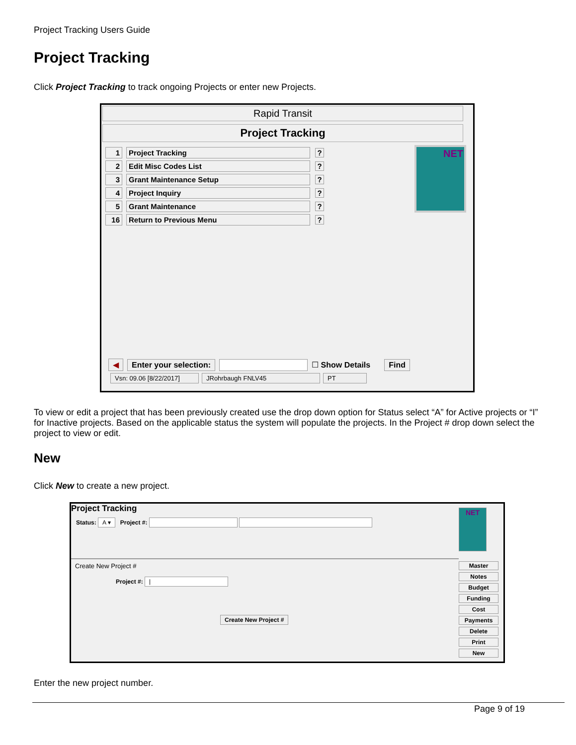Project Tracking Users Guide
Project Tracking
Click Project Tracking to track ongoing Projects or enter new Projects.
Rapid Transit
Project Tracking
1 Project Tracking?
2 Edit Misc Codes List?
3 Grant Maintenance Setup?
4 Project Inquiry?
5 Grant Maintenance?
16 Return to Previous Menu?
NET
◀ Enter your selection: ☐ Show Details Find
Vsn: 09.06 [8/22/2017] JRohrbaugh FNLV45 PT
To view or edit a project that has been previously created use the drop down option for Status select “A” for Active projects or “I” for Inactive projects. Based on the applicable status the system will populate the projects. In the Project # drop down select the project to view or edit.
New
Click New to create a new project.
Project Tracking
Status: A ▾ Project #:
Create New Project #
Project #: |
Create New Project #
NET
Master
Notes
Budget
Funding
Cost
Payments
Delete
Print
New
Enter the new project number.
Page 9 of 19